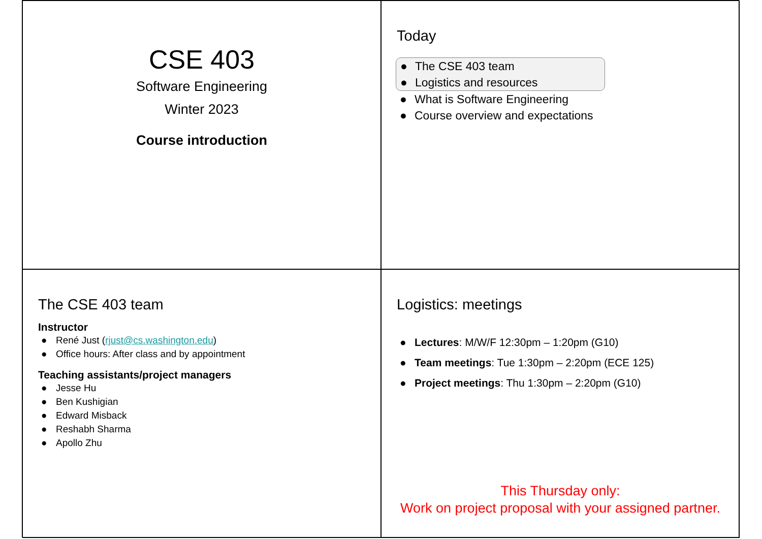CSE 403
Software Engineering
Winter 2023
Course introduction
Today
● The CSE 403 team
● Logistics and resources
● What is Software Engineering
● Course overview and expectations
The CSE 403 team
Instructor
● René Just (rjust@cs.washington.edu)
● Office hours: After class and by appointment
Teaching assistants/project managers
● Jesse Hu
● Ben Kushigian
● Edward Misback
● Reshabh Sharma
● Apollo Zhu
Logistics: meetings
● Lectures: M/W/F 12:30pm – 1:20pm (G10)
● Team meetings: Tue 1:30pm – 2:20pm (ECE 125)
● Project meetings: Thu 1:30pm – 2:20pm (G10)
This Thursday only:
Work on project proposal with your assigned partner.